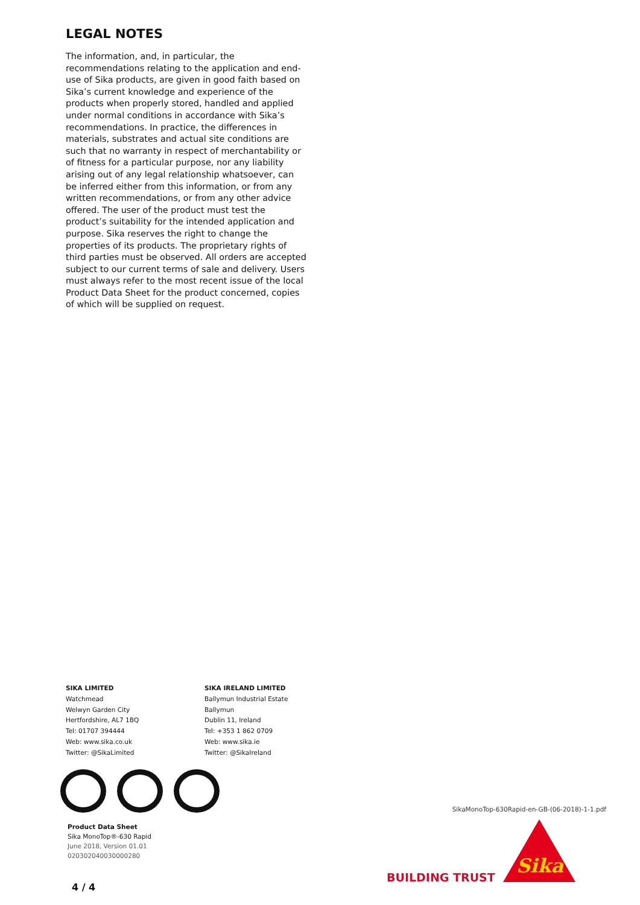LEGAL NOTES
The information, and, in particular, the recommendations relating to the application and end-use of Sika products, are given in good faith based on Sika’s current knowledge and experience of the products when properly stored, handled and applied under normal conditions in accordance with Sika’s recommendations. In practice, the differences in materials, substrates and actual site conditions are such that no warranty in respect of merchantability or of fitness for a particular purpose, nor any liability arising out of any legal relationship whatsoever, can be inferred either from this information, or from any written recommendations, or from any other advice offered. The user of the product must test the product’s suitability for the intended application and purpose. Sika reserves the right to change the properties of its products. The proprietary rights of third parties must be observed. All orders are accepted subject to our current terms of sale and delivery. Users must always refer to the most recent issue of the local Product Data Sheet for the product concerned, copies of which will be supplied on request.
SIKA LIMITED
Watchmead
Welwyn Garden City
Hertfordshire, AL7 1BQ
Tel: 01707 394444
Web: www.sika.co.uk
Twitter: @SikaLimited
SIKA IRELAND LIMITED
Ballymun Industrial Estate
Ballymun
Dublin 11, Ireland
Tel: +353 1 862 0709
Web: www.sika.ie
Twitter: @SikaIreland
Product Data Sheet
Sika MonoTop®-630 Rapid
June 2018, Version 01.01
020302040030000280
SikaMonoTop-630Rapid-en-GB-(06-2018)-1-1.pdf
Sika
BUILDING TRUST
4 / 4